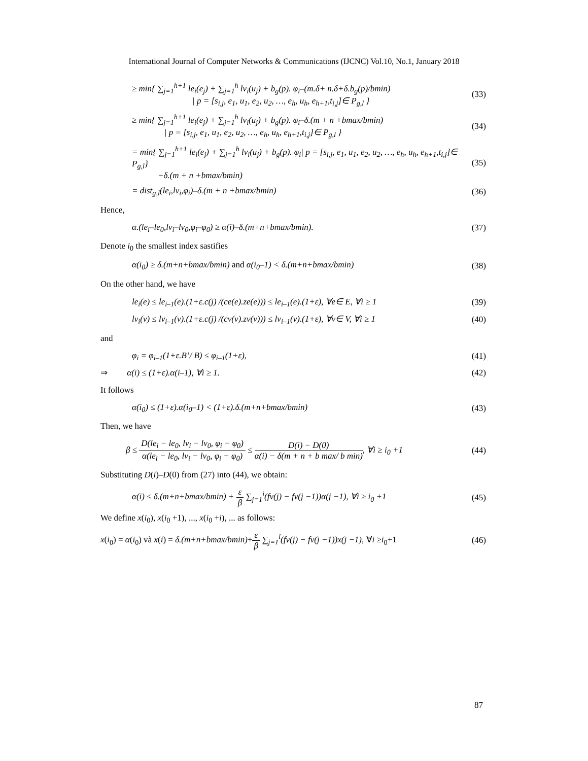International Journal of Computer Networks & Communications (IJCNC) Vol.10, No.1, January 2018
≥ min{ ∑<sub>j=1</sub><sup>h+1</sup> le<sub>i</sub>(e<sub>j</sub>) + ∑<sub>j=1</sub><sup>h</sup> lv<sub>i</sub>(u<sub>j</sub>) + b<sub>g</sub>(p). φ<sub>i</sub>–(m.δ+ n.δ+δ.b<sub>g</sub>(p)/bmin)
| p = [s<sub>i,j</sub>, e<sub>1</sub>, u<sub>1</sub>, e<sub>2</sub>, u<sub>2</sub>, …, e<sub>h</sub>, u<sub>h</sub>, e<sub>h+1</sub>,t<sub>i,j</sub>]∈ P<sub>g,l</sub> }
(33)
≥ min{ ∑<sub>j=1</sub><sup>h+1</sup> le<sub>i</sub>(e<sub>j</sub>) + ∑<sub>j=1</sub><sup>h</sup> lv<sub>i</sub>(u<sub>j</sub>) + b<sub>g</sub>(p). φ<sub>i</sub>–δ.(m + n +bmax/bmin)
| p = [s<sub>i,j</sub>, e<sub>1</sub>, u<sub>1</sub>, e<sub>2</sub>, u<sub>2</sub>, …, e<sub>h</sub>, u<sub>h</sub>, e<sub>h+1</sub>,t<sub>i,j</sub>]∈ P<sub>g,l</sub> }
(34)
= min{ ∑<sub>j=1</sub><sup>h+1</sup> le<sub>i</sub>(e<sub>j</sub>) + ∑<sub>j=1</sub><sup>h</sup> lv<sub>i</sub>(u<sub>j</sub>) + b<sub>g</sub>(p). φ<sub>i</sub>| p = [s<sub>i,j</sub>, e<sub>1</sub>, u<sub>1</sub>, e<sub>2</sub>, u<sub>2</sub>, …, e<sub>h</sub>, u<sub>h</sub>, e<sub>h+1</sub>,t<sub>i,j</sub>]∈ P<sub>g,l</sub>}
−δ.(m + n +bmax/bmin)
(35)
= dist<sub>g,l</sub>(le<sub>i</sub>,lv<sub>i</sub>,φ<sub>i</sub>)–δ.(m + n +bmax/bmin)
(36)
Hence,
α.(le<sub>i</sub>–le<sub>0</sub>,lv<sub>i</sub>–lv<sub>0</sub>,φ<sub>i</sub>–φ<sub>0</sub>) ≥ α(i)–δ.(m+n+bmax/bmin).
(37)
Denote i<sub>0</sub> the smallest index sastifies
α(i<sub>0</sub>) ≥ δ.(m+n+bmax/bmin) and α(i<sub>0</sub>–1) < δ.(m+n+bmax/bmin)
(38)
On the other hand, we have
le<sub>i</sub>(e) ≤ le<sub>i–1</sub>(e).(1+ε.c(j) /(ce(e).ze(e))) ≤ le<sub>i–1</sub>(e).(1+ε), ∀e∈ E, ∀i ≥ 1
(39)
lv<sub>i</sub>(v) ≤ lv<sub>i–1</sub>(v).(1+ε.c(j) /(cv(v).zv(v))) ≤ lv<sub>i–1</sub>(v).(1+ε), ∀v∈ V, ∀i ≥ 1
(40)
and
φ<sub>i</sub> = φ<sub>i–1</sub>(1+ε.B’/ B) ≤ φ<sub>i–1</sub>(1+ε),
(41)
⇒ α(i) ≤ (1+ε).α(i–1), ∀i ≥ 1.
(42)
It follows
α(i<sub>0</sub>) ≤ (1+ε).α(i<sub>0</sub>–1) < (1+ε).δ.(m+n+bmax/bmin)
(43)
Then, we have
β ≤ D(le<sub>i</sub> − le<sub>0</sub>, lv<sub>i</sub> − lv<sub>0</sub>, φ<sub>i</sub> − φ<sub>0</sub>) α(le<sub>i</sub> − le<sub>0</sub>, lv<sub>i</sub> − lv<sub>0</sub>, φ<sub>i</sub> − φ<sub>0</sub>) ≤ D(i) − D(0) α(i) − δ(m + n + b max/ b min), ∀i ≥ i<sub>0</sub> +1
(44)
Substituting D(i)–D(0) from (27) into (44), we obtain:
α(i) ≤ δ.(m+n+bmax/bmin) + ε β ∑<sub>j=1</sub><sup>i</sup>(fv(j) − fv(j −1))α(j −1), ∀i ≥ i<sub>0</sub> +1
(45)
We define x(i<sub>0</sub>), x(i<sub>0</sub> +1), ..., x(i<sub>0</sub> +i), ... as follows:
x(i<sub>0</sub>) = α(i<sub>0</sub>) và x(i) = δ.(m+n+bmax/bmin)+ε β ∑<sub>j=1</sub><sup>i</sup>(fv(j) − fv(j −1))x(j −1), ∀i ≥i<sub>0</sub>+1
(46)
87